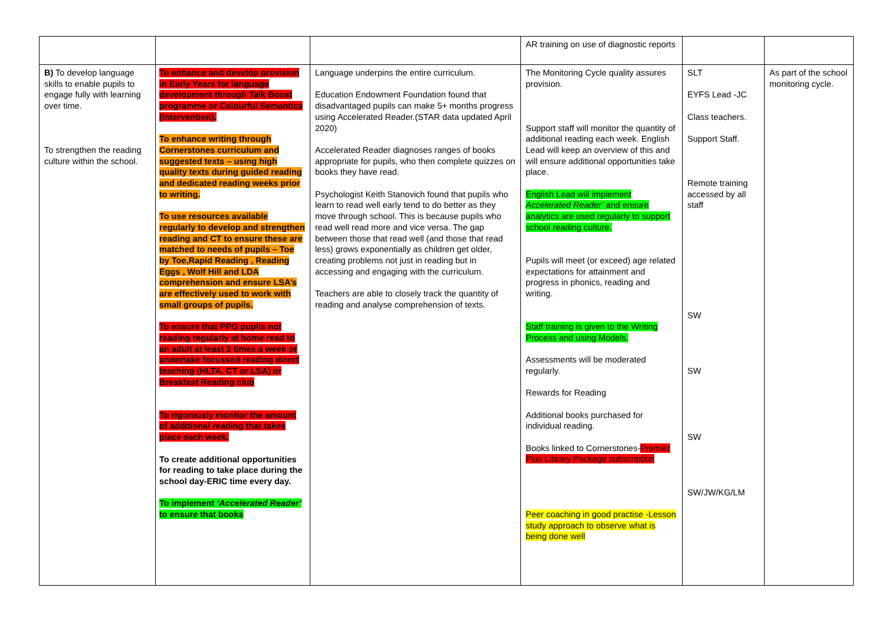| | | | AR training on use of diagnostic reports | | |
| B) To develop language skills to enable pupils to engage fully with learning over time. To strengthen the reading culture within the school. | To enhance and develop provision in Early Years for language development through Talk Boost programme or Colourful Semantics (intervention). To enhance writing through Cornerstones curriculum and suggested texts – using high quality texts during guided reading and dedicated reading weeks prior to writing. To use resources available regularly to develop and strengthen reading and CT to ensure these are matched to needs of pupils – Toe by Toe,Rapid Reading , Reading Eggs , Wolf Hill and LDA comprehension and ensure LSA’s are effectively used to work with small groups of pupils. To ensure that PPG pupils not reading regularly at home read to an adult at least 3 times a week or undertake focussed reading direct teaching (HLTA, CT or LSA) or Breakfast Reading club To rigorously monitor the amount of additional reading that takes place each week. To create additional opportunities for reading to take place during the school day-ERIC time every day. To implement ‘Accelerated Reader’ to ensure that books | Language underpins the entire curriculum. Education Endowment Foundation found that disadvantaged pupils can make 5+ months progress using Accelerated Reader.(STAR data updated April 2020) Accelerated Reader diagnoses ranges of books appropriate for pupils, who then complete quizzes on books they have read. Psychologist Keith Stanovich found that pupils who learn to read well early tend to do better as they move through school. This is because pupils who read well read more and vice versa. The gap between those that read well (and those that read less) grows exponentially as children get older, creating problems not just in reading but in accessing and engaging with the curriculum. Teachers are able to closely track the quantity of reading and analyse comprehension of texts. | The Monitoring Cycle quality assures provision. Support staff will monitor the quantity of additional reading each week. English Lead will keep an overview of this and will ensure additional opportunities take place. English Lead will implement Accelerated Reader’ and ensure analytics are used regularly to support school reading culture. Pupils will meet (or exceed) age related expectations for attainment and progress in phonics, reading and writing. Staff training is given to the Writing Process and using Models. Assessments will be moderated regularly. Rewards for Reading Additional books purchased for individual reading. Books linked to Cornerstones- Premier Plus Library Package subscription Peer coaching in good practise -Lesson study approach to observe what is being done well | SLT EYFS Lead -JC Class teachers. Support Staff. Remote training accessed by all staff SW SW SW SW/JW/KG/LM | As part of the school monitoring cycle. |